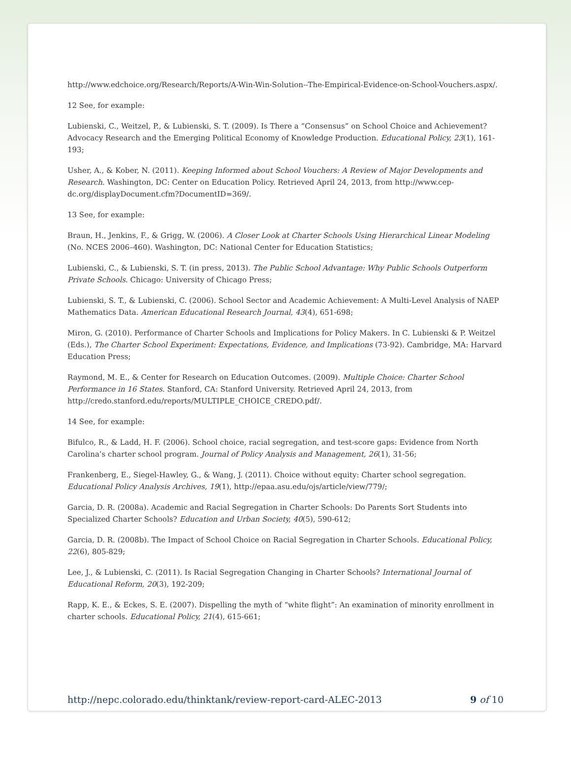http://www.edchoice.org/Research/Reports/A-Win-Win-Solution--The-Empirical-Evidence-on-School-Vouchers.aspx/.
12 See, for example:
Lubienski, C., Weitzel, P., & Lubienski, S. T. (2009). Is There a “Consensus” on School Choice and Achievement? Advocacy Research and the Emerging Political Economy of Knowledge Production. Educational Policy, 23(1), 161-193;
Usher, A., & Kober, N. (2011). Keeping Informed about School Vouchers: A Review of Major Developments and Research. Washington, DC: Center on Education Policy. Retrieved April 24, 2013, from http://www.cep-dc.org/displayDocument.cfm?DocumentID=369/.
13 See, for example:
Braun, H., Jenkins, F., & Grigg, W. (2006). A Closer Look at Charter Schools Using Hierarchical Linear Modeling (No. NCES 2006–460). Washington, DC: National Center for Education Statistics;
Lubienski, C., & Lubienski, S. T. (in press, 2013). The Public School Advantage: Why Public Schools Outperform Private Schools. Chicago: University of Chicago Press;
Lubienski, S. T., & Lubienski, C. (2006). School Sector and Academic Achievement: A Multi-Level Analysis of NAEP Mathematics Data. American Educational Research Journal, 43(4), 651-698;
Miron, G. (2010). Performance of Charter Schools and Implications for Policy Makers. In C. Lubienski & P. Weitzel (Eds.), The Charter School Experiment: Expectations, Evidence, and Implications (73-92). Cambridge, MA: Harvard Education Press;
Raymond, M. E., & Center for Research on Education Outcomes. (2009). Multiple Choice: Charter School Performance in 16 States. Stanford, CA: Stanford University. Retrieved April 24, 2013, from http://credo.stanford.edu/reports/MULTIPLE_CHOICE_CREDO.pdf/.
14 See, for example:
Bifulco, R., & Ladd, H. F. (2006). School choice, racial segregation, and test-score gaps: Evidence from North Carolina’s charter school program. Journal of Policy Analysis and Management, 26(1), 31-56;
Frankenberg, E., Siegel-Hawley, G., & Wang, J. (2011). Choice without equity: Charter school segregation. Educational Policy Analysis Archives, 19(1), http://epaa.asu.edu/ojs/article/view/779/;
Garcia, D. R. (2008a). Academic and Racial Segregation in Charter Schools: Do Parents Sort Students into Specialized Charter Schools? Education and Urban Society, 40(5), 590-612;
Garcia, D. R. (2008b). The Impact of School Choice on Racial Segregation in Charter Schools. Educational Policy, 22(6), 805-829;
Lee, J., & Lubienski, C. (2011). Is Racial Segregation Changing in Charter Schools? International Journal of Educational Reform, 20(3), 192-209;
Rapp, K. E., & Eckes, S. E. (2007). Dispelling the myth of “white flight”: An examination of minority enrollment in charter schools. Educational Policy, 21(4), 615-661;
http://nepc.colorado.edu/thinktank/review-report-card-ALEC-2013 9 of 10